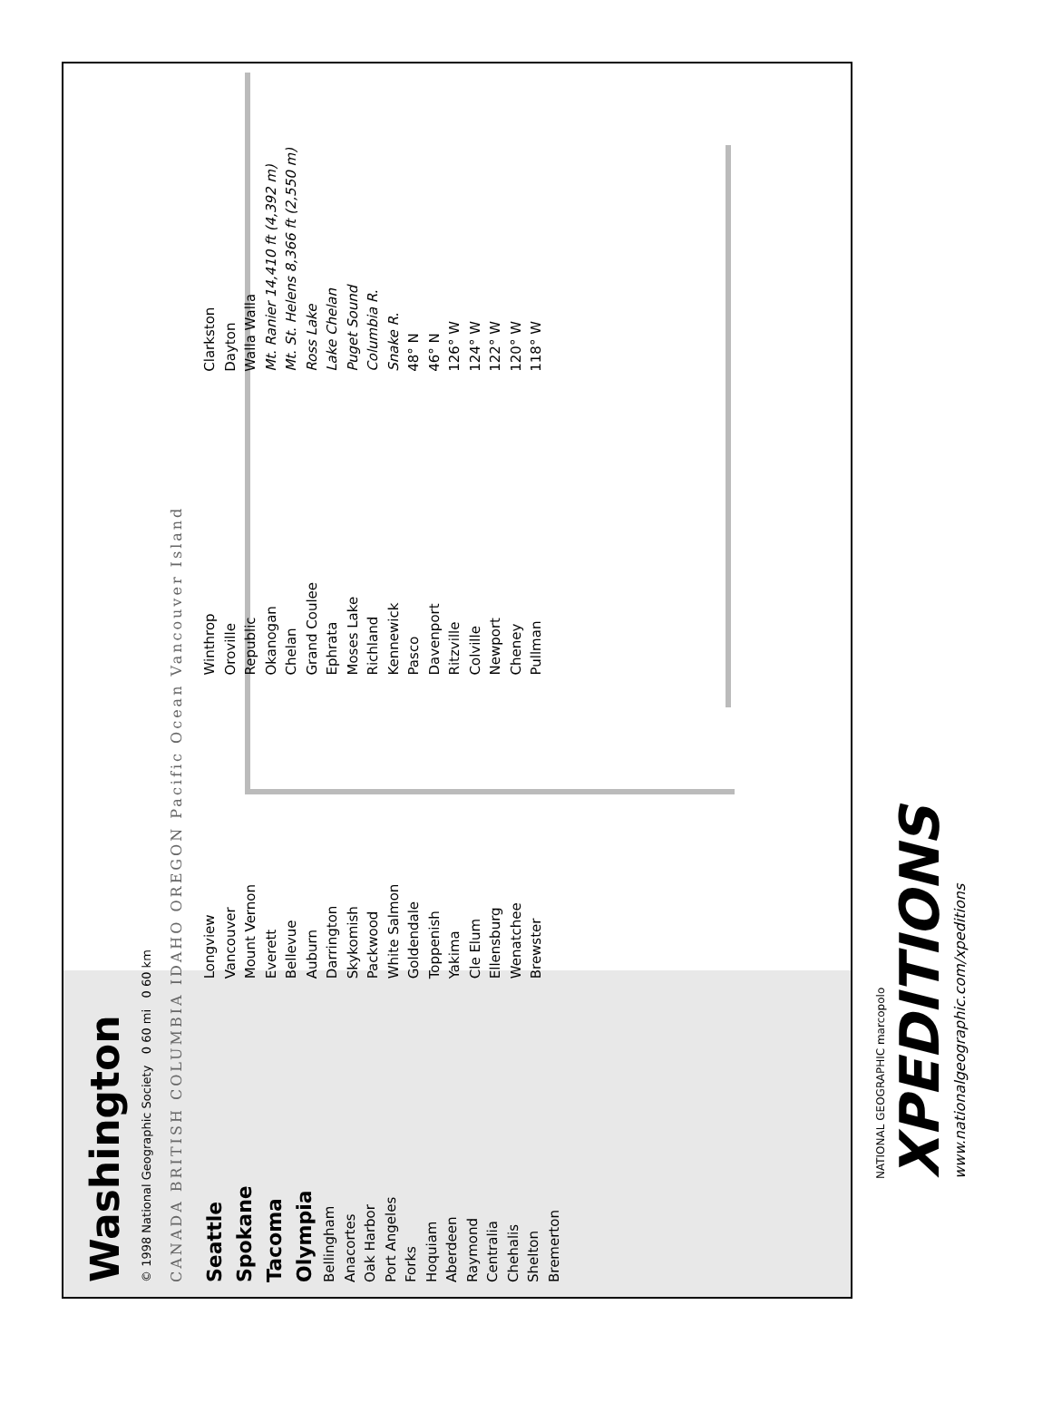Washington
© 1998 National Geographic Society 0 60 mi 0 60 km
CANADA BRITISH COLUMBIA IDAHO OREGON Pacific Ocean Vancouver Island
Seattle
Spokane
Tacoma
Olympia
Bellingham
Anacortes
Oak Harbor
Port Angeles
Forks
Hoquiam
Aberdeen
Raymond
Centralia
Chehalis
Shelton
Bremerton
Longview
Vancouver
Mount Vernon
Everett
Bellevue
Auburn
Darrington
Skykomish
Packwood
White Salmon
Goldendale
Toppenish
Yakima
Cle Elum
Ellensburg
Wenatchee
Brewster
Winthrop
Oroville
Republic
Okanogan
Chelan
Grand Coulee
Ephrata
Moses Lake
Richland
Kennewick
Pasco
Davenport
Ritzville
Colville
Newport
Cheney
Pullman
Clarkston
Dayton
Walla Walla
Mt. Ranier 14,410 ft (4,392 m)
Mt. St. Helens 8,366 ft (2,550 m)
Ross Lake
Lake Chelan
Puget Sound
Columbia R.
Snake R.
48° N
46° N
126° W
124° W
122° W
120° W
118° W
NATIONAL GEOGRAPHIC marcopolo
XPEDITIONS
www.nationalgeographic.com/xpeditions